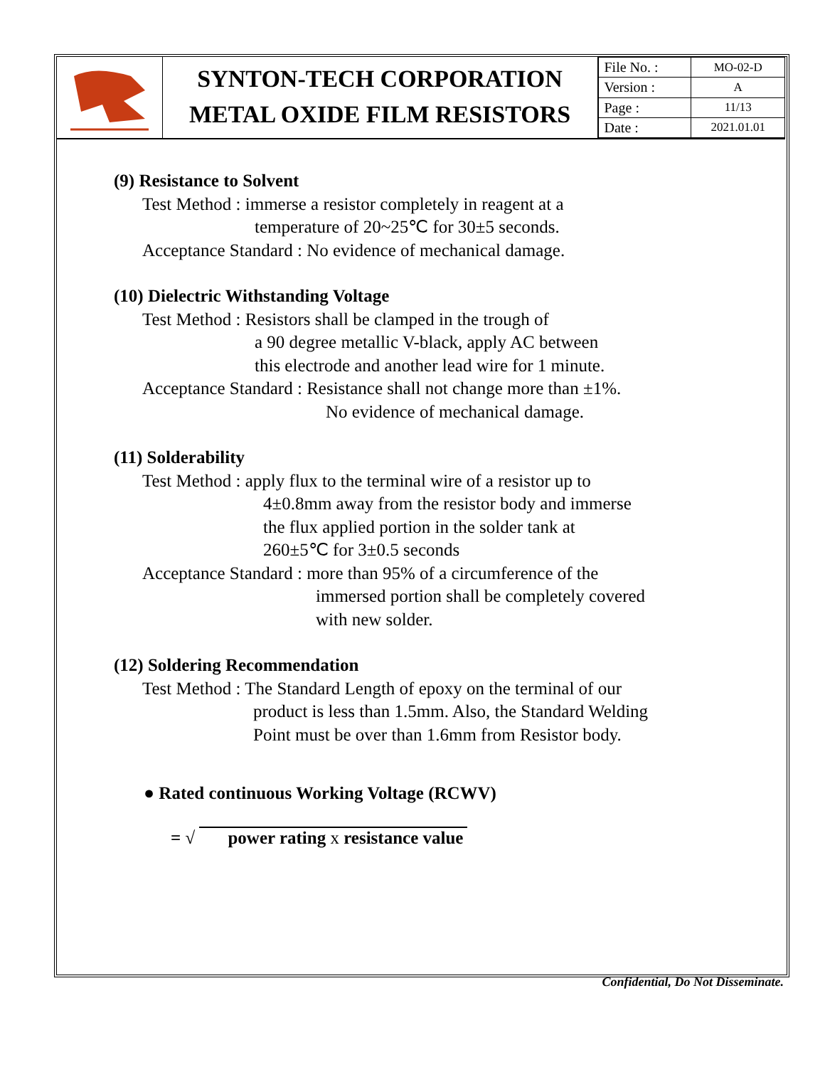SYNTON-TECH CORPORATION
METAL OXIDE FILM RESISTORS
| File No. : | MO-02-D |
| Version : | A |
| Page : | 11/13 |
| Date : | 2021.01.01 |
(9) Resistance to Solvent
Test Method : immerse a resistor completely in reagent at a
temperature of 20~25℃ for 30±5 seconds.
Acceptance Standard : No evidence of mechanical damage.
(10) Dielectric Withstanding Voltage
Test Method : Resistors shall be clamped in the trough of
a 90 degree metallic V-black, apply AC between
this electrode and another lead wire for 1 minute.
Acceptance Standard : Resistance shall not change more than ±1%.
No evidence of mechanical damage.
(11) Solderability
Test Method : apply flux to the terminal wire of a resistor up to
4±0.8mm away from the resistor body and immerse
the flux applied portion in the solder tank at
260±5℃ for 3±0.5 seconds
Acceptance Standard : more than 95% of a circumference of the
immersed portion shall be completely covered
with new solder.
(12) Soldering Recommendation
Test Method : The Standard Length of epoxy on the terminal of our
product is less than 1.5mm. Also, the Standard Welding
Point must be over than 1.6mm from Resistor body.
● Rated continuous Working Voltage (RCWV)
= √ power rating x resistance value
Confidential, Do Not Disseminate.